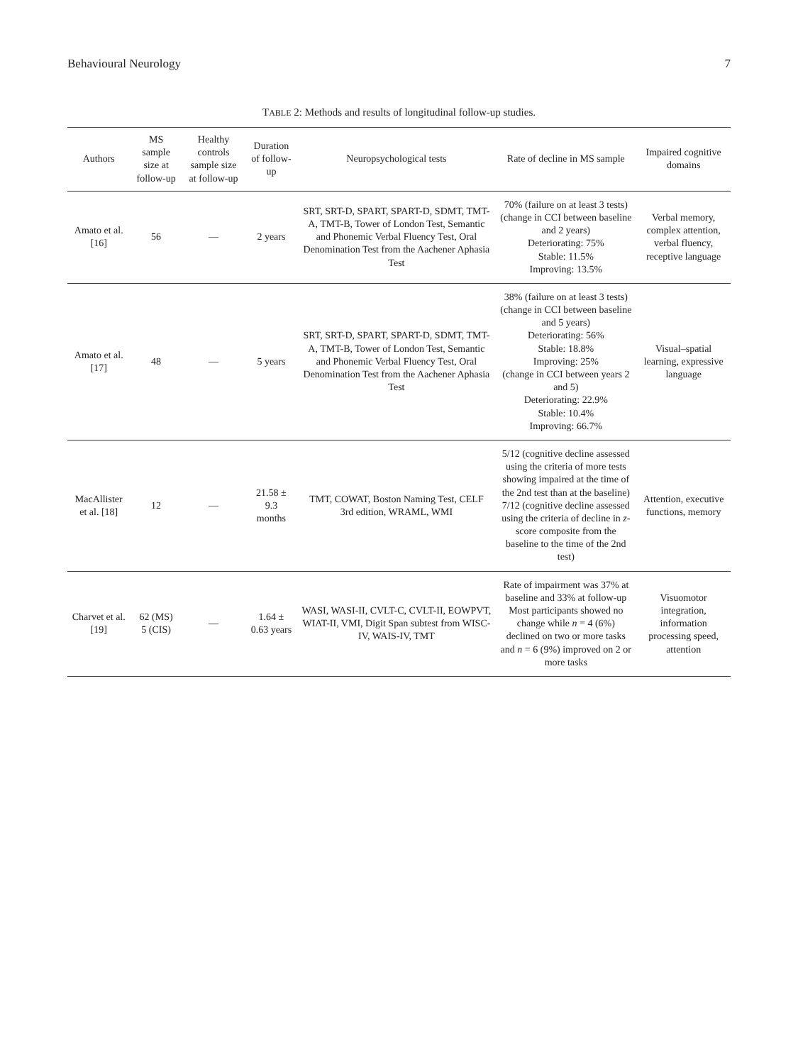Behavioural Neurology 7
TABLE 2: Methods and results of longitudinal follow-up studies.
| Authors | MS sample size at follow-up | Healthy controls sample size at follow-up | Duration of follow-up | Neuropsychological tests | Rate of decline in MS sample | Impaired cognitive domains |
| --- | --- | --- | --- | --- | --- | --- |
| Amato et al. [16] | 56 | — | 2 years | SRT, SRT-D, SPART, SPART-D, SDMT, TMT-A, TMT-B, Tower of London Test, Semantic and Phonemic Verbal Fluency Test, Oral Denomination Test from the Aachener Aphasia Test | 70% (failure on at least 3 tests) (change in CCI between baseline and 2 years) Deteriorating: 75% Stable: 11.5% Improving: 13.5% | Verbal memory, complex attention, verbal fluency, receptive language |
| Amato et al. [17] | 48 | — | 5 years | SRT, SRT-D, SPART, SPART-D, SDMT, TMT-A, TMT-B, Tower of London Test, Semantic and Phonemic Verbal Fluency Test, Oral Denomination Test from the Aachener Aphasia Test | 38% (failure on at least 3 tests) (change in CCI between baseline and 5 years) Deteriorating: 56% Stable: 18.8% Improving: 25% (change in CCI between years 2 and 5) Deteriorating: 22.9% Stable: 10.4% Improving: 66.7% | Visual–spatial learning, expressive language |
| MacAllister et al. [18] | 12 | — | 21.58 ± 9.3 months | TMT, COWAT, Boston Naming Test, CELF 3rd edition, WRAML, WMI | 5/12 (cognitive decline assessed using the criteria of more tests showing impaired at the time of the 2nd test than at the baseline) 7/12 (cognitive decline assessed using the criteria of decline in z -score composite from the baseline to the time of the 2nd test) | Attention, executive functions, memory |
| Charvet et al. [19] | 62 (MS) 5 (CIS) | — | 1.64 ± 0.63 years | WASI, WASI-II, CVLT-C, CVLT-II, EOWPVT, WIAT-II, VMI, Digit Span subtest from WISC-IV, WAIS-IV, TMT | Rate of impairment was 37% at baseline and 33% at follow-up Most participants showed no change while n = 4 (6%) declined on two or more tasks and n = 6 (9%) improved on 2 or more tasks | Visuomotor integration, information processing speed, attention |